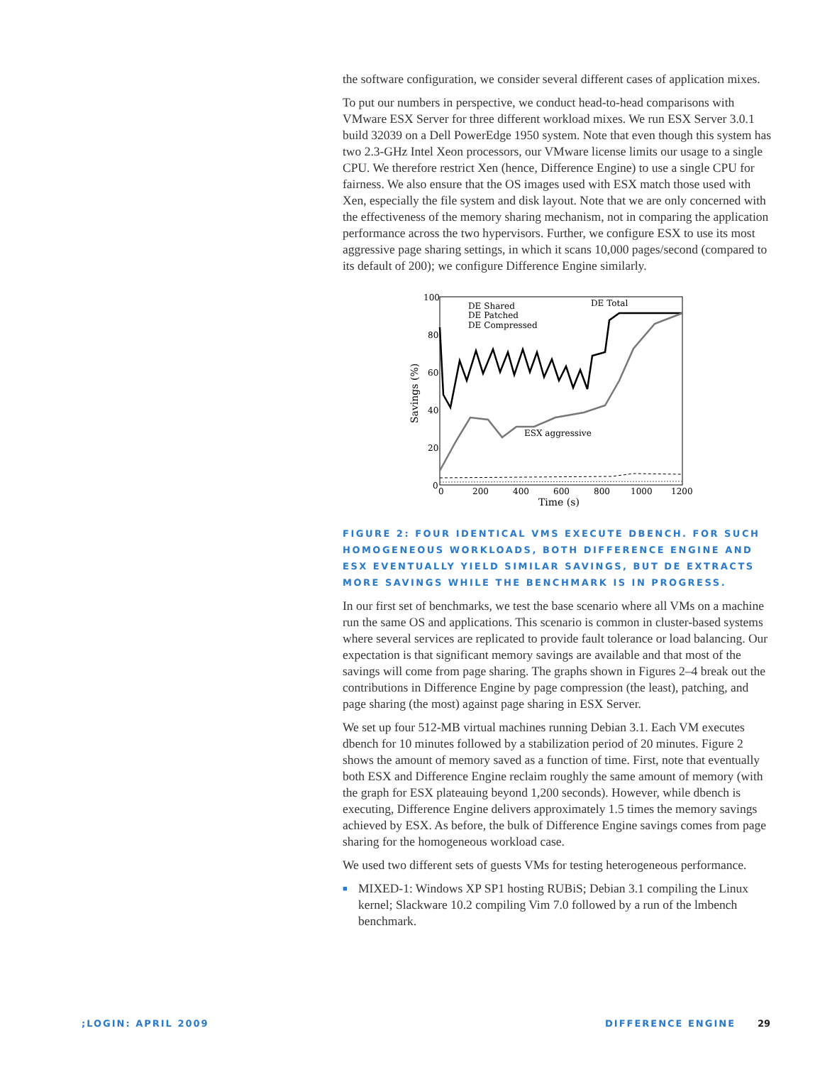the software configuration, we consider several different cases of application mixes.
To put our numbers in perspective, we conduct head-to-head comparisons with VMware ESX Server for three different workload mixes. We run ESX Server 3.0.1 build 32039 on a Dell PowerEdge 1950 system. Note that even though this system has two 2.3-GHz Intel Xeon processors, our VMware license limits our usage to a single CPU. We therefore restrict Xen (hence, Difference Engine) to use a single CPU for fairness. We also ensure that the OS images used with ESX match those used with Xen, especially the file system and disk layout. Note that we are only concerned with the effectiveness of the memory sharing mechanism, not in comparing the application performance across the two hypervisors. Further, we configure ESX to use its most aggressive page sharing settings, in which it scans 10,000 pages/second (compared to its default of 200); we configure Difference Engine similarly.
100
80
60
40
20
0
0
200
400
600
800
1000
1200
Time (s)
Savings (%)
DE Shared
DE Patched
DE Compressed
DE Total
ESX aggressive
FIGURE 2: FOUR IDENTICAL VMS EXECUTE DBENCH. FOR SUCH HOMOGENEOUS WORKLOADS, BOTH DIFFERENCE ENGINE AND ESX EVENTUALLY YIELD SIMILAR SAVINGS, BUT DE EXTRACTS MORE SAVINGS WHILE THE BENCHMARK IS IN PROGRESS.
In our first set of benchmarks, we test the base scenario where all VMs on a machine run the same OS and applications. This scenario is common in cluster-based systems where several services are replicated to provide fault tolerance or load balancing. Our expectation is that significant memory savings are available and that most of the savings will come from page sharing. The graphs shown in Figures 2–4 break out the contributions in Difference Engine by page compression (the least), patching, and page sharing (the most) against page sharing in ESX Server.
We set up four 512-MB virtual machines running Debian 3.1. Each VM executes dbench for 10 minutes followed by a stabilization period of 20 minutes. Figure 2 shows the amount of memory saved as a function of time. First, note that eventually both ESX and Difference Engine reclaim roughly the same amount of memory (with the graph for ESX plateauing beyond 1,200 seconds). However, while dbench is executing, Difference Engine delivers approximately 1.5 times the memory savings achieved by ESX. As before, the bulk of Difference Engine savings comes from page sharing for the homogeneous workload case.
We used two different sets of guests VMs for testing heterogeneous performance.
■ MIXED-1: Windows XP SP1 hosting RUBiS; Debian 3.1 compiling the Linux kernel; Slackware 10.2 compiling Vim 7.0 followed by a run of the lmbench benchmark.
;LOGIN: APRIL 2009 DIFFERENCE ENGINE 29